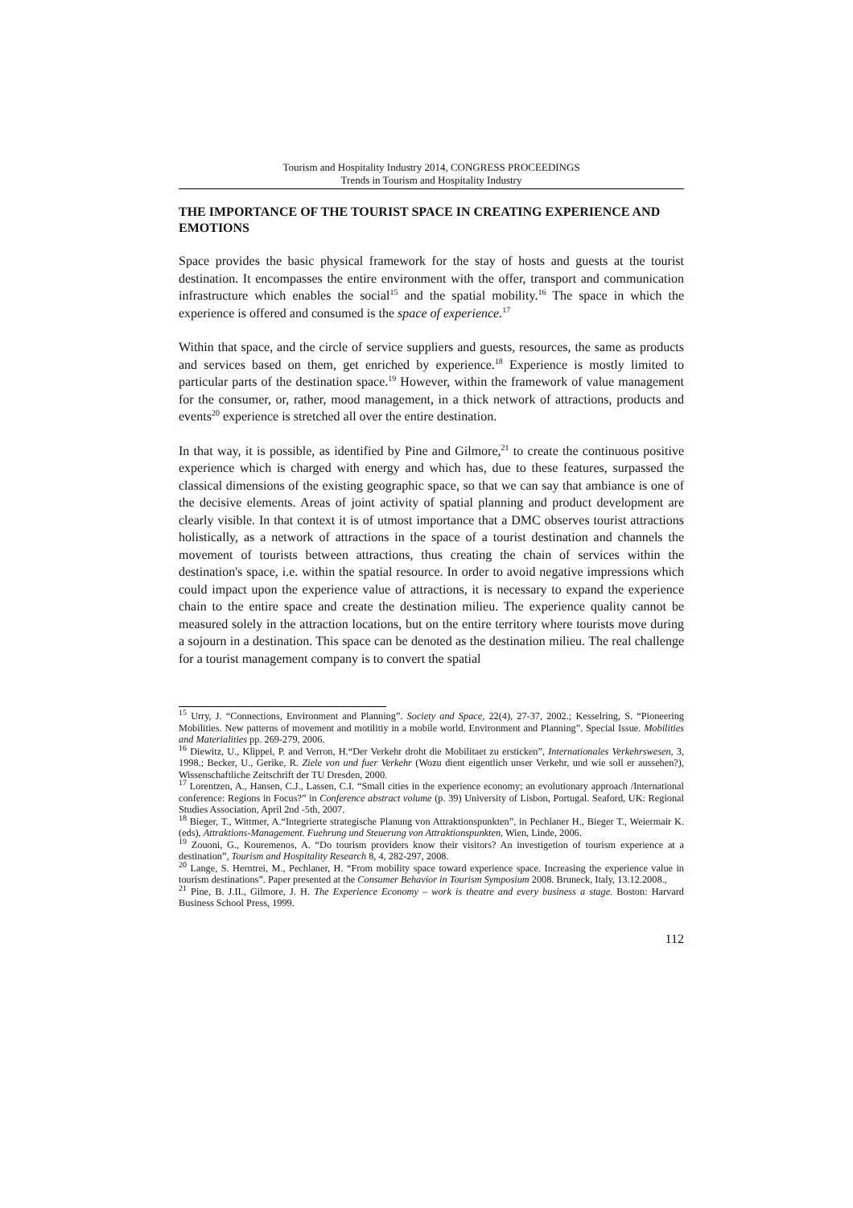Tourism and Hospitality Industry 2014, CONGRESS PROCEEDINGS
Trends in Tourism and Hospitality Industry
THE IMPORTANCE OF THE TOURIST SPACE IN CREATING EXPERIENCE AND EMOTIONS
Space provides the basic physical framework for the stay of hosts and guests at the tourist destination. It encompasses the entire environment with the offer, transport and communication infrastructure which enables the social<sup>15</sup> and the spatial mobility.<sup>16</sup> The space in which the experience is offered and consumed is the space of experience.<sup>17</sup>
Within that space, and the circle of service suppliers and guests, resources, the same as products and services based on them, get enriched by experience.<sup>18</sup> Experience is mostly limited to particular parts of the destination space.<sup>19</sup> However, within the framework of value management for the consumer, or, rather, mood management, in a thick network of attractions, products and events<sup>20</sup> experience is stretched all over the entire destination.
In that way, it is possible, as identified by Pine and Gilmore,<sup>21</sup> to create the continuous positive experience which is charged with energy and which has, due to these features, surpassed the classical dimensions of the existing geographic space, so that we can say that ambiance is one of the decisive elements. Areas of joint activity of spatial planning and product development are clearly visible. In that context it is of utmost importance that a DMC observes tourist attractions holistically, as a network of attractions in the space of a tourist destination and channels the movement of tourists between attractions, thus creating the chain of services within the destination's space, i.e. within the spatial resource. In order to avoid negative impressions which could impact upon the experience value of attractions, it is necessary to expand the experience chain to the entire space and create the destination milieu. The experience quality cannot be measured solely in the attraction locations, but on the entire territory where tourists move during a sojourn in a destination. This space can be denoted as the destination milieu. The real challenge for a tourist management company is to convert the spatial
<sup>15</sup> Urry, J. “Connections, Environment and Planning”. Society and Space, 22(4), 27-37, 2002.; Kesselring, S. “Pioneering Mobilities. New patterns of movement and motilitiy in a mobile world. Environment and Planning”. Special Issue. Mobilities and Materialities pp. 269-279, 2006.
<sup>16</sup> Diewitz, U., Klippel, P. and Verron, H.“Der Verkehr droht die Mobilitaet zu ersticken”, Internationales Verkehrswesen, 3, 1998.; Becker, U., Gerike, R. Ziele von und fuer Verkehr (Wozu dient eigentlich unser Verkehr, und wie soll er aussehen?), Wissenschaftliche Zeitschrift der TU Dresden, 2000.
<sup>17</sup> Lorentzen, A., Hansen, C.J., Lassen, C.I. “Small cities in the experience economy; an evolutionary approach /International conference: Regions in Focus?” in Conference abstract volume (p. 39) University of Lisbon, Portugal. Seaford, UK: Regional Studies Association, April 2nd -5th, 2007.
<sup>18</sup> Bieger, T., Wittmer, A.“Integrierte strategische Planung von Attraktionspunkten”, in Pechlaner H., Bieger T., Weiermair K. (eds), Attraktions-Management. Fuehrung und Steuerung von Attraktionspunkten, Wien, Linde, 2006.
<sup>19</sup> Zouoni, G., Kouremenos, A. “Do tourism providers know their visitors? An investigetion of tourism experience at a destination”, Tourism and Hospitality Research 8, 4, 282-297, 2008.
<sup>20</sup> Lange, S. Herntrei, M., Pechlaner, H. “From mobility space toward experience space. Increasing the experience value in tourism destinations”. Paper presented at the Consumer Behavior in Tourism Symposium 2008. Bruneck, Italy, 13.12.2008.,
<sup>21</sup> Pine, B. J.II., Gilmore, J. H. The Experience Economy – work is theatre and every business a stage. Boston: Harvard Business School Press, 1999.
112